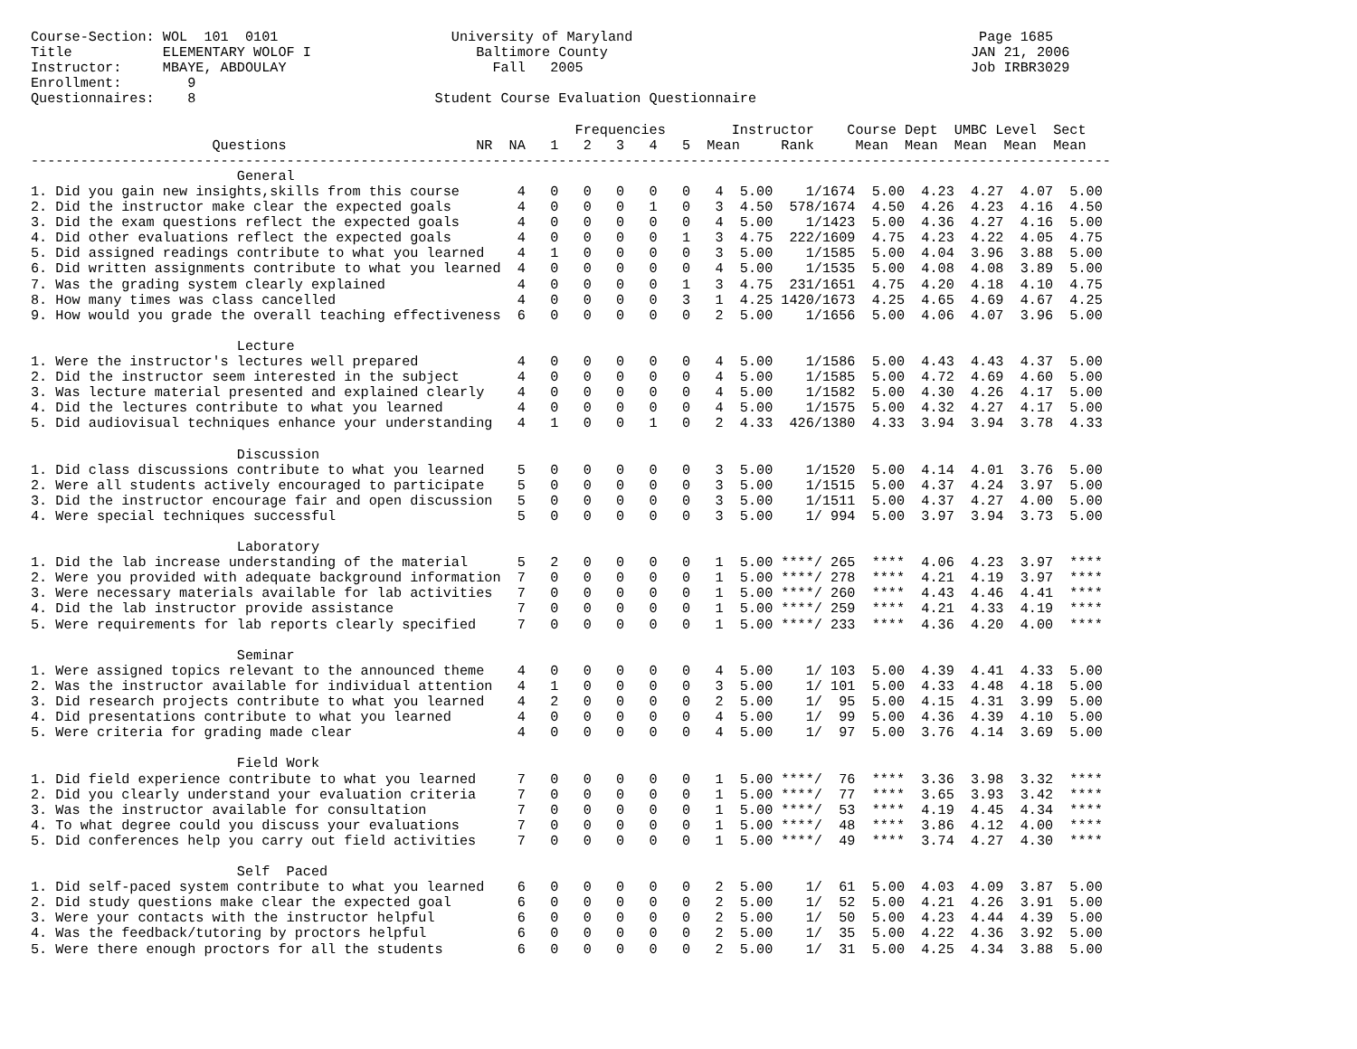Course-Section: WOL  101  0101                     University of Maryland                                          Page 1685
Title           ELEMENTARY WOLOF I                    Baltimore County                                            JAN 21, 2006
Instructor:     MBAYE, ABDOULAY                         Fall   2005                                               Job IRBR3029
Enrollment:        9
Questionnaires:    8                             Student Course Evaluation Questionnaire

                                                                  Frequencies        Instructor    Course Dept  UMBC Level  Sect
                      Questions                       NR  NA   1   2   3   4   5  Mean     Rank     Mean  Mean  Mean  Mean  Mean
-----------------------------------------------------------------------------------------------------------------------------------
                         General
1. Did you gain new insights,skills from this course       4   0   0   0   0   0   4  5.00    1/1674  5.00  4.23  4.27  4.07  5.00
2. Did the instructor make clear the expected goals        4   0   0   0   1   0   3  4.50  578/1674  4.50  4.26  4.23  4.16  4.50
3. Did the exam questions reflect the expected goals       4   0   0   0   0   0   4  5.00    1/1423  5.00  4.36  4.27  4.16  5.00
4. Did other evaluations reflect the expected goals        4   0   0   0   0   1   3  4.75  222/1609  4.75  4.23  4.22  4.05  4.75
5. Did assigned readings contribute to what you learned    4   1   0   0   0   0   3  5.00    1/1585  5.00  4.04  3.96  3.88  5.00
6. Did written assignments contribute to what you learned  4   0   0   0   0   0   4  5.00    1/1535  5.00  4.08  4.08  3.89  5.00
7. Was the grading system clearly explained                4   0   0   0   0   1   3  4.75  231/1651  4.75  4.20  4.18  4.10  4.75
8. How many times was class cancelled                      4   0   0   0   0   3   1  4.25 1420/1673  4.25  4.65  4.69  4.67  4.25
9. How would you grade the overall teaching effectiveness  6   0   0   0   0   0   2  5.00    1/1656  5.00  4.06  4.07  3.96  5.00

                         Lecture
1. Were the instructor's lectures well prepared            4   0   0   0   0   0   4  5.00    1/1586  5.00  4.43  4.43  4.37  5.00
2. Did the instructor seem interested in the subject       4   0   0   0   0   0   4  5.00    1/1585  5.00  4.72  4.69  4.60  5.00
3. Was lecture material presented and explained clearly    4   0   0   0   0   0   4  5.00    1/1582  5.00  4.30  4.26  4.17  5.00
4. Did the lectures contribute to what you learned         4   0   0   0   0   0   4  5.00    1/1575  5.00  4.32  4.27  4.17  5.00
5. Did audiovisual techniques enhance your understanding   4   1   0   0   1   0   2  4.33  426/1380  4.33  3.94  3.94  3.78  4.33

                         Discussion
1. Did class discussions contribute to what you learned    5   0   0   0   0   0   3  5.00    1/1520  5.00  4.14  4.01  3.76  5.00
2. Were all students actively encouraged to participate    5   0   0   0   0   0   3  5.00    1/1515  5.00  4.37  4.24  3.97  5.00
3. Did the instructor encourage fair and open discussion   5   0   0   0   0   0   3  5.00    1/1511  5.00  4.37  4.27  4.00  5.00
4. Were special techniques successful                      5   0   0   0   0   0   3  5.00    1/ 994  5.00  3.97  3.94  3.73  5.00

                         Laboratory
1. Did the lab increase understanding of the material      5   2   0   0   0   0   1  5.00 ****/ 265  ****  4.06  4.23  3.97  ****
2. Were you provided with adequate background information  7   0   0   0   0   0   1  5.00 ****/ 278  ****  4.21  4.19  3.97  ****
3. Were necessary materials available for lab activities   7   0   0   0   0   0   1  5.00 ****/ 260  ****  4.43  4.46  4.41  ****
4. Did the lab instructor provide assistance               7   0   0   0   0   0   1  5.00 ****/ 259  ****  4.21  4.33  4.19  ****
5. Were requirements for lab reports clearly specified     7   0   0   0   0   0   1  5.00 ****/ 233  ****  4.36  4.20  4.00  ****

                         Seminar
1. Were assigned topics relevant to the announced theme    4   0   0   0   0   0   4  5.00    1/ 103  5.00  4.39  4.41  4.33  5.00
2. Was the instructor available for individual attention   4   1   0   0   0   0   3  5.00    1/ 101  5.00  4.33  4.48  4.18  5.00
3. Did research projects contribute to what you learned    4   2   0   0   0   0   2  5.00    1/  95  5.00  4.15  4.31  3.99  5.00
4. Did presentations contribute to what you learned        4   0   0   0   0   0   4  5.00    1/  99  5.00  4.36  4.39  4.10  5.00
5. Were criteria for grading made clear                    4   0   0   0   0   0   4  5.00    1/  97  5.00  3.76  4.14  3.69  5.00

                         Field Work
1. Did field experience contribute to what you learned     7   0   0   0   0   0   1  5.00 ****/  76  ****  3.36  3.98  3.32  ****
2. Did you clearly understand your evaluation criteria     7   0   0   0   0   0   1  5.00 ****/  77  ****  3.65  3.93  3.42  ****
3. Was the instructor available for consultation           7   0   0   0   0   0   1  5.00 ****/  53  ****  4.19  4.45  4.34  ****
4. To what degree could you discuss your evaluations       7   0   0   0   0   0   1  5.00 ****/  48  ****  3.86  4.12  4.00  ****
5. Did conferences help you carry out field activities     7   0   0   0   0   0   1  5.00 ****/  49  ****  3.74  4.27  4.30  ****

                         Self  Paced
1. Did self-paced system contribute to what you learned    6   0   0   0   0   0   2  5.00    1/  61  5.00  4.03  4.09  3.87  5.00
2. Did study questions make clear the expected goal        6   0   0   0   0   0   2  5.00    1/  52  5.00  4.21  4.26  3.91  5.00
3. Were your contacts with the instructor helpful          6   0   0   0   0   0   2  5.00    1/  50  5.00  4.23  4.44  4.39  5.00
4. Was the feedback/tutoring by proctors helpful           6   0   0   0   0   0   2  5.00    1/  35  5.00  4.22  4.36  3.92  5.00
5. Were there enough proctors for all the students         6   0   0   0   0   0   2  5.00    1/  31  5.00  4.25  4.34  3.88  5.00